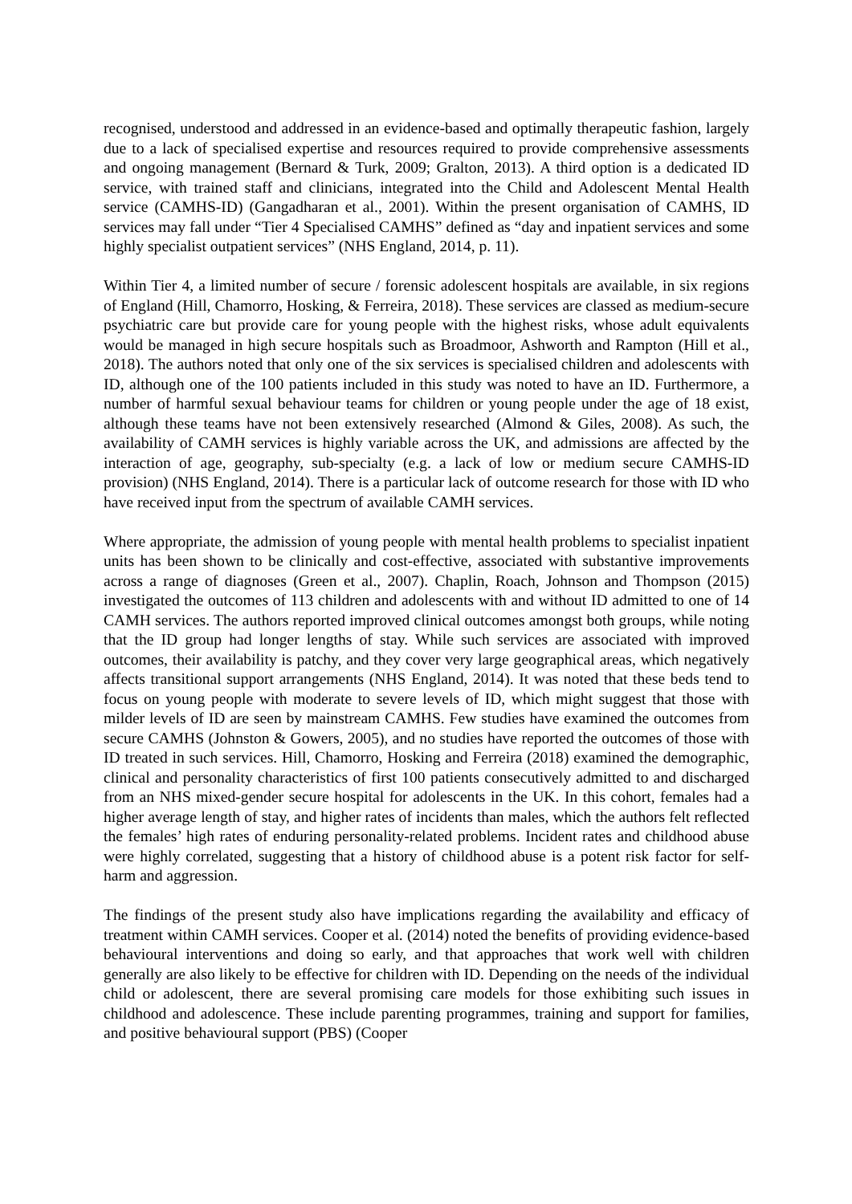recognised, understood and addressed in an evidence-based and optimally therapeutic fashion, largely due to a lack of specialised expertise and resources required to provide comprehensive assessments and ongoing management (Bernard & Turk, 2009; Gralton, 2013). A third option is a dedicated ID service, with trained staff and clinicians, integrated into the Child and Adolescent Mental Health service (CAMHS-ID) (Gangadharan et al., 2001). Within the present organisation of CAMHS, ID services may fall under “Tier 4 Specialised CAMHS” defined as “day and inpatient services and some highly specialist outpatient services” (NHS England, 2014, p. 11).
Within Tier 4, a limited number of secure / forensic adolescent hospitals are available, in six regions of England (Hill, Chamorro, Hosking, & Ferreira, 2018). These services are classed as medium-secure psychiatric care but provide care for young people with the highest risks, whose adult equivalents would be managed in high secure hospitals such as Broadmoor, Ashworth and Rampton (Hill et al., 2018). The authors noted that only one of the six services is specialised children and adolescents with ID, although one of the 100 patients included in this study was noted to have an ID. Furthermore, a number of harmful sexual behaviour teams for children or young people under the age of 18 exist, although these teams have not been extensively researched (Almond & Giles, 2008). As such, the availability of CAMH services is highly variable across the UK, and admissions are affected by the interaction of age, geography, sub-specialty (e.g. a lack of low or medium secure CAMHS-ID provision) (NHS England, 2014). There is a particular lack of outcome research for those with ID who have received input from the spectrum of available CAMH services.
Where appropriate, the admission of young people with mental health problems to specialist inpatient units has been shown to be clinically and cost-effective, associated with substantive improvements across a range of diagnoses (Green et al., 2007). Chaplin, Roach, Johnson and Thompson (2015) investigated the outcomes of 113 children and adolescents with and without ID admitted to one of 14 CAMH services. The authors reported improved clinical outcomes amongst both groups, while noting that the ID group had longer lengths of stay. While such services are associated with improved outcomes, their availability is patchy, and they cover very large geographical areas, which negatively affects transitional support arrangements (NHS England, 2014). It was noted that these beds tend to focus on young people with moderate to severe levels of ID, which might suggest that those with milder levels of ID are seen by mainstream CAMHS. Few studies have examined the outcomes from secure CAMHS (Johnston & Gowers, 2005), and no studies have reported the outcomes of those with ID treated in such services. Hill, Chamorro, Hosking and Ferreira (2018) examined the demographic, clinical and personality characteristics of first 100 patients consecutively admitted to and discharged from an NHS mixed-gender secure hospital for adolescents in the UK. In this cohort, females had a higher average length of stay, and higher rates of incidents than males, which the authors felt reflected the females’ high rates of enduring personality-related problems. Incident rates and childhood abuse were highly correlated, suggesting that a history of childhood abuse is a potent risk factor for self-harm and aggression.
The findings of the present study also have implications regarding the availability and efficacy of treatment within CAMH services. Cooper et al. (2014) noted the benefits of providing evidence-based behavioural interventions and doing so early, and that approaches that work well with children generally are also likely to be effective for children with ID. Depending on the needs of the individual child or adolescent, there are several promising care models for those exhibiting such issues in childhood and adolescence. These include parenting programmes, training and support for families, and positive behavioural support (PBS) (Cooper